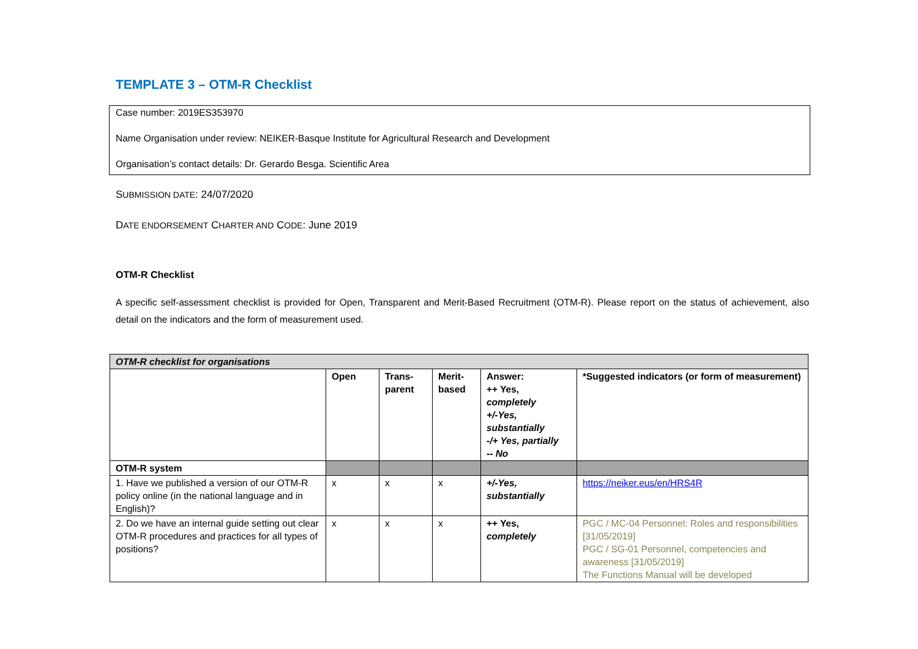TEMPLATE 3 – OTM-R Checklist
Case number: 2019ES353970
Name Organisation under review: NEIKER-Basque Institute for Agricultural Research and Development
Organisation’s contact details: Dr. Gerardo Besga. Scientific Area
SUBMISSION DATE: 24/07/2020
DATE ENDORSEMENT CHARTER AND CODE: June 2019
OTM-R Checklist
A specific self-assessment checklist is provided for Open, Transparent and Merit-Based Recruitment (OTM-R). Please report on the status of achievement, also detail on the indicators and the form of measurement used.
| OTM-R checklist for organisations | | | | | |
| | Open | Trans- parent | Merit- based | Answer: ++ Yes, completely +/-Yes, substantially -/+ Yes, partially -- No | *Suggested indicators (or form of measurement) |
| OTM-R system | | | | | |
| 1. Have we published a version of our OTM-R policy online (in the national language and in English)? | x | x | x | +/-Yes, substantially | https://neiker.eus/en/HRS4R |
| 2. Do we have an internal guide setting out clear OTM-R procedures and practices for all types of positions? | x | x | x | ++ Yes, completely | PGC / MC-04 Personnel: Roles and responsibilities [31/05/2019] PGC / SG-01 Personnel, competencies and awareness [31/05/2019] The Functions Manual will be developed |